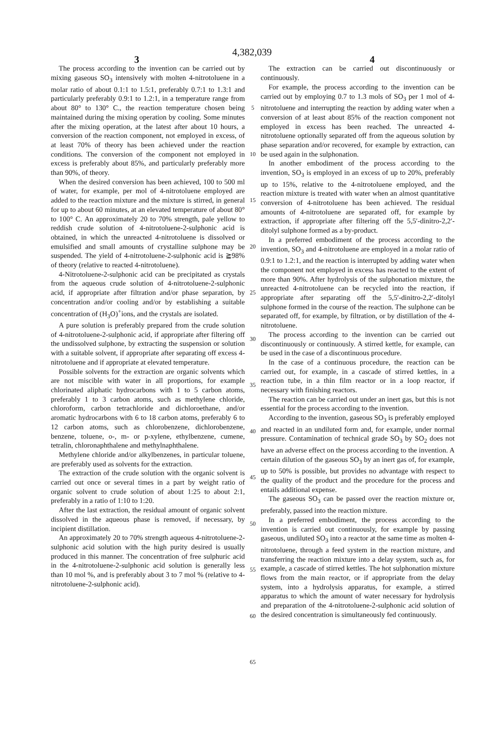4,382,039
3 4
The process according to the invention can be carried out by mixing gaseous SO<sub>3</sub> intensively with molten 4-nitrotoluene in a molar ratio of about 0.1:1 to 1.5:1, preferably 0.7:1 to 1.3:1 and particularly preferably 0.9:1 to 1.2:1, in a temperature range from about 80° to 130° C., the reaction temperature chosen being maintained during the mixing operation by cooling. Some minutes after the mixing operation, at the latest after about 10 hours, a conversion of the reaction component, not employed in excess, of at least 70% of theory has been achieved under the reaction conditions. The conversion of the component not employed in excess is preferably about 85%, and particularly preferably more than 90%, of theory.
When the desired conversion has been achieved, 100 to 500 ml of water, for example, per mol of 4-nitrotoluene employed are added to the reaction mixture and the mixture is stirred, in general for up to about 60 minutes, at an elevated temperature of about 80° to 100° C. An approximately 20 to 70% strength, pale yellow to reddish crude solution of 4-nitrotoluene-2-sulphonic acid is obtained, in which the unreacted 4-nitrotoluene is dissolved or emulsified and small amounts of crystalline sulphone may be suspended. The yield of 4-nitrotoluene-2-sulphonic acid is ≧98% of theory (relative to reacted 4-nitrotoluene).
4-Nitrotoluene-2-sulphonic acid can be precipitated as crystals from the aqueous crude solution of 4-nitrotoluene-2-sulphonic acid, if appropriate after filtration and/or phase separation, by concentration and/or cooling and/or by establishing a suitable concentration of (H<sub>3</sub>O)<sup>+</sup>ions, and the crystals are isolated.
A pure solution is preferably prepared from the crude solution of 4-nitrotoluene-2-sulphonic acid, if appropriate after filtering off the undissolved sulphone, by extracting the suspension or solution with a suitable solvent, if appropriate after separating off excess 4-nitrotoluene and if appropriate at elevated temperature.
Possible solvents for the extraction are organic solvents which are not miscible with water in all proportions, for example chlorinated aliphatic hydrocarbons with 1 to 5 carbon atoms, preferably 1 to 3 carbon atoms, such as methylene chloride, chloroform, carbon tetrachloride and dichloroethane, and/or aromatic hydrocarbons with 6 to 18 carbon atoms, preferably 6 to 12 carbon atoms, such as chlorobenzene, dichlorobenzene, benzene, toluene, o-, m- or p-xylene, ethylbenzene, cumene, tetralin, chloronaphthalene and methylnaphthalene.
Methylene chloride and/or alkylbenzenes, in particular toluene, are preferably used as solvents for the extraction.
The extraction of the crude solution with the organic solvent is carried out once or several times in a part by weight ratio of organic solvent to crude solution of about 1:25 to about 2:1, preferably in a ratio of 1:10 to 1:20.
After the last extraction, the residual amount of organic solvent dissolved in the aqueous phase is removed, if necessary, by incipient distillation.
An approximately 20 to 70% strength aqueous 4-nitrotoluene-2-sulphonic acid solution with the high purity desired is usually produced in this manner. The concentration of free sulphuric acid in the 4-nitrotoluene-2-sulphonic acid solution is generally less than 10 mol %, and is preferably about 3 to 7 mol % (relative to 4-nitrotoluene-2-sulphonic acid).
5
10
15
20
25
30
35
40
45
50
55
60
65
The extraction can be carried out discontinuously or continuously.
For example, the process according to the invention can be carried out by employing 0.7 to 1.3 mols of SO<sub>3</sub> per 1 mol of 4-nitrotoluene and interrupting the reaction by adding water when a conversion of at least about 85% of the reaction component not employed in excess has been reached. The unreacted 4-nitrotoluene optionally separated off from the aqueous solution by phase separation and/or recovered, for example by extraction, can be used again in the sulphonation.
In another embodiment of the process according to the invention, SO<sub>3</sub> is employed in an excess of up to 20%, preferably up to 15%, relative to the 4-nitrotoluene employed, and the reaction mixture is treated with water when an almost quantitative conversion of 4-nitrotoluene has been achieved. The residual amounts of 4-nitrotoluene are separated off, for example by extraction, if appropriate after filtering off the 5,5′-dinitro-2,2′-ditolyl sulphone formed as a by-product.
In a preferred embodiment of the process according to the invention, SO<sub>3</sub> and 4-nitrotoluene are employed in a molar ratio of 0.9:1 to 1.2:1, and the reaction is interrupted by adding water when the component not employed in excess has reacted to the extent of more than 90%. After hydrolysis of the sulphonation mixture, the unreacted 4-nitrotoluene can be recycled into the reaction, if appropriate after separating off the 5,5′-dinitro-2,2′-ditolyl sulphone formed in the course of the reaction. The sulphone can be separated off, for example, by filtration, or by distillation of the 4-nitrotoluene.
The process according to the invention can be carried out discontinuously or continuously. A stirred kettle, for example, can be used in the case of a discontinuous procedure.
In the case of a continuous procedure, the reaction can be carried out, for example, in a cascade of stirred kettles, in a reaction tube, in a thin film reactor or in a loop reactor, if necessary with finishing reactors.
The reaction can be carried out under an inert gas, but this is not essential for the process according to the invention.
According to the invention, gaseous SO<sub>3</sub> is preferably employed and reacted in an undiluted form and, for example, under normal pressure. Contamination of technical grade SO<sub>3</sub> by SO<sub>2</sub> does not have an adverse effect on the process according to the invention. A certain dilution of the gaseous SO<sub>3</sub> by an inert gas of, for example, up to 50% is possible, but provides no advantage with respect to the quality of the product and the procedure for the process and entails additional expense.
The gaseous SO<sub>3</sub> can be passed over the reaction mixture or, preferably, passed into the reaction mixture.
In a preferred embodiment, the process according to the invention is carried out continuously, for example by passing gaseous, undiluted SO<sub>3</sub> into a reactor at the same time as molten 4-nitrotoluene, through a feed system in the reaction mixture, and transferring the reaction mixture into a delay system, such as, for example, a cascade of stirred kettles. The hot sulphonation mixture flows from the main reactor, or if appropriate from the delay system, into a hydrolysis apparatus, for example, a stirred apparatus to which the amount of water necessary for hydrolysis and preparation of the 4-nitrotoluene-2-sulphonic acid solution of the desired concentration is simultaneously fed continuously.